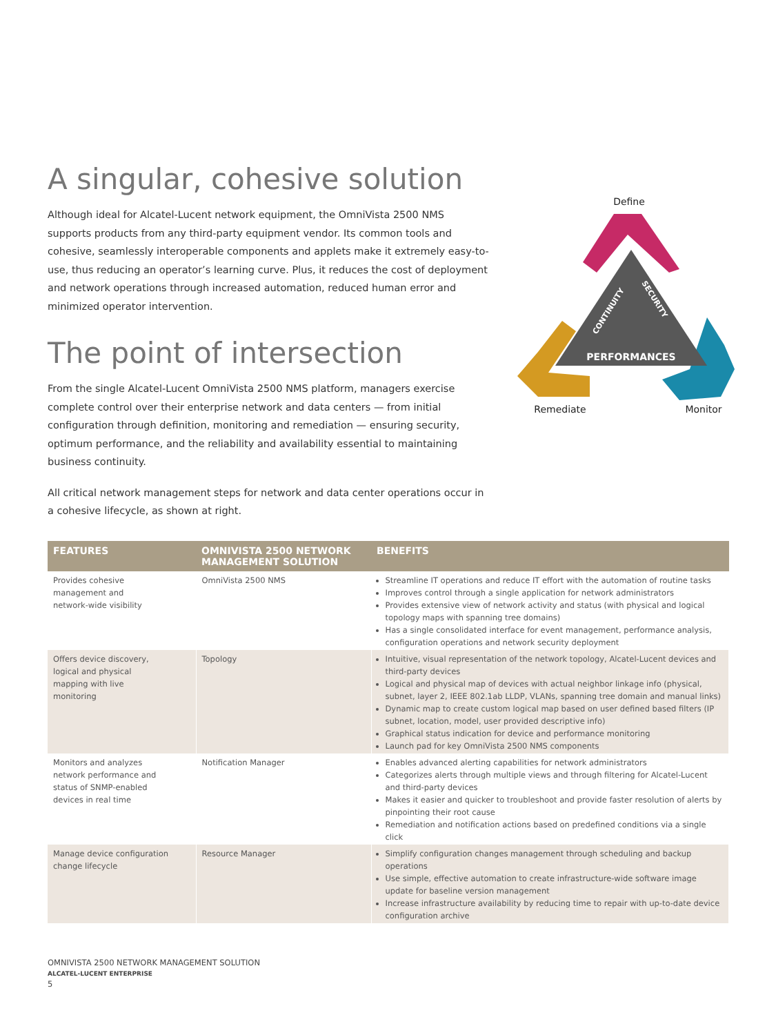A singular, cohesive solution
Although ideal for Alcatel-Lucent network equipment, the OmniVista 2500 NMS supports products from any third-party equipment vendor. Its common tools and cohesive, seamlessly interoperable components and applets make it extremely easy-to-use, thus reducing an operator’s learning curve. Plus, it reduces the cost of deployment and network operations through increased automation, reduced human error and minimized operator intervention.
The point of intersection
From the single Alcatel-Lucent OmniVista 2500 NMS platform, managers exercise complete control over their enterprise network and data centers — from initial configuration through definition, monitoring and remediation — ensuring security, optimum performance, and the reliability and availability essential to maintaining business continuity.
All critical network management steps for network and data center operations occur in a cohesive lifecycle, as shown at right.
Define
PERFORMANCES
CONTINUITY
SECURITY
Remediate
Monitor
| FEATURES | OMNIVISTA 2500 NETWORK MANAGEMENT SOLUTION | BENEFITS |
| --- | --- | --- |
| Provides cohesive management and network-wide visibility | OmniVista 2500 NMS | Streamline IT operations and reduce IT effort with the automation of routine tasks Improves control through a single application for network administrators Provides extensive view of network activity and status (with physical and logical topology maps with spanning tree domains) Has a single consolidated interface for event management, performance analysis, configuration operations and network security deployment |
| Offers device discovery, logical and physical mapping with live monitoring | Topology | Intuitive, visual representation of the network topology, Alcatel-Lucent devices and third-party devices Logical and physical map of devices with actual neighbor linkage info (physical, subnet, layer 2, IEEE 802.1ab LLDP, VLANs, spanning tree domain and manual links) Dynamic map to create custom logical map based on user defined based filters (IP subnet, location, model, user provided descriptive info) Graphical status indication for device and performance monitoring Launch pad for key OmniVista 2500 NMS components |
| Monitors and analyzes network performance and status of SNMP-enabled devices in real time | Notification Manager | Enables advanced alerting capabilities for network administrators Categorizes alerts through multiple views and through filtering for Alcatel-Lucent and third-party devices Makes it easier and quicker to troubleshoot and provide faster resolution of alerts by pinpointing their root cause Remediation and notification actions based on predefined conditions via a single click |
| Manage device configuration change lifecycle | Resource Manager | Simplify configuration changes management through scheduling and backup operations Use simple, effective automation to create infrastructure-wide software image update for baseline version management Increase infrastructure availability by reducing time to repair with up-to-date device configuration archive |
OMNIVISTA 2500 NETWORK MANAGEMENT SOLUTION
ALCATEL-LUCENT ENTERPRISE
5